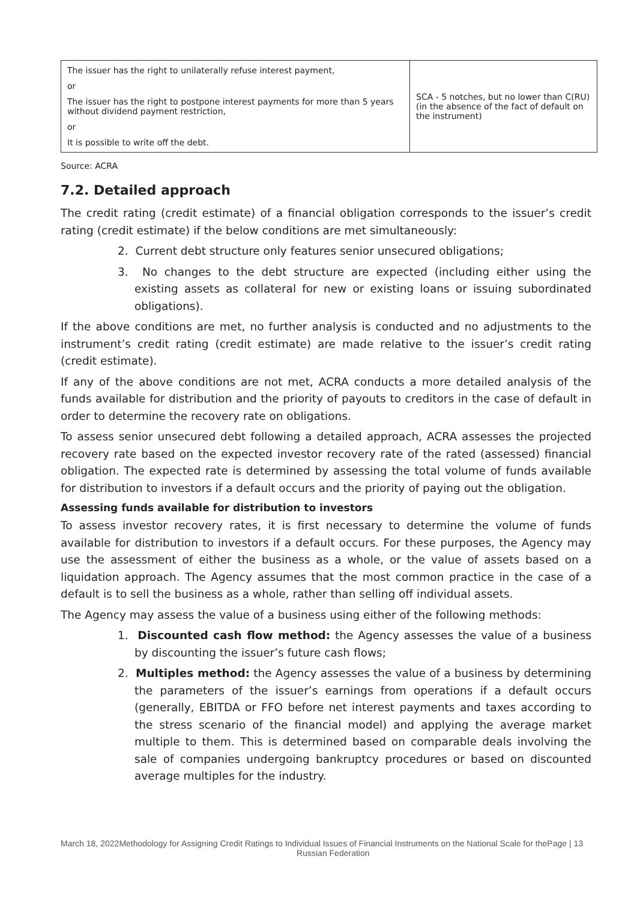| The issuer has the right to unilaterally refuse interest payment, or The issuer has the right to postpone interest payments for more than 5 years without dividend payment restriction, or It is possible to write off the debt. | SCA - 5 notches, but no lower than C(RU) (in the absence of the fact of default on the instrument) |
Source: ACRA
7.2. Detailed approach
The credit rating (credit estimate) of a financial obligation corresponds to the issuer’s credit rating (credit estimate) if the below conditions are met simultaneously:
2. Current debt structure only features senior unsecured obligations;
3. No changes to the debt structure are expected (including either using the existing assets as collateral for new or existing loans or issuing subordinated obligations).
If the above conditions are met, no further analysis is conducted and no adjustments to the instrument’s credit rating (credit estimate) are made relative to the issuer’s credit rating (credit estimate).
If any of the above conditions are not met, ACRA conducts a more detailed analysis of the funds available for distribution and the priority of payouts to creditors in the case of default in order to determine the recovery rate on obligations.
To assess senior unsecured debt following a detailed approach, ACRA assesses the projected recovery rate based on the expected investor recovery rate of the rated (assessed) financial obligation. The expected rate is determined by assessing the total volume of funds available for distribution to investors if a default occurs and the priority of paying out the obligation.
Assessing funds available for distribution to investors
To assess investor recovery rates, it is first necessary to determine the volume of funds available for distribution to investors if a default occurs. For these purposes, the Agency may use the assessment of either the business as a whole, or the value of assets based on a liquidation approach. The Agency assumes that the most common practice in the case of a default is to sell the business as a whole, rather than selling off individual assets.
The Agency may assess the value of a business using either of the following methods:
1. Discounted cash flow method: the Agency assesses the value of a business by discounting the issuer’s future cash flows;
2. Multiples method: the Agency assesses the value of a business by determining the parameters of the issuer’s earnings from operations if a default occurs (generally, EBITDA or FFO before net interest payments and taxes according to the stress scenario of the financial model) and applying the average market multiple to them. This is determined based on comparable deals involving the sale of companies undergoing bankruptcy procedures or based on discounted average multiples for the industry.
March 18, 2022 Methodology for Assigning Credit Ratings to Individual Issues of Financial Instruments on the National Scale for the Russian Federation
Page | 13